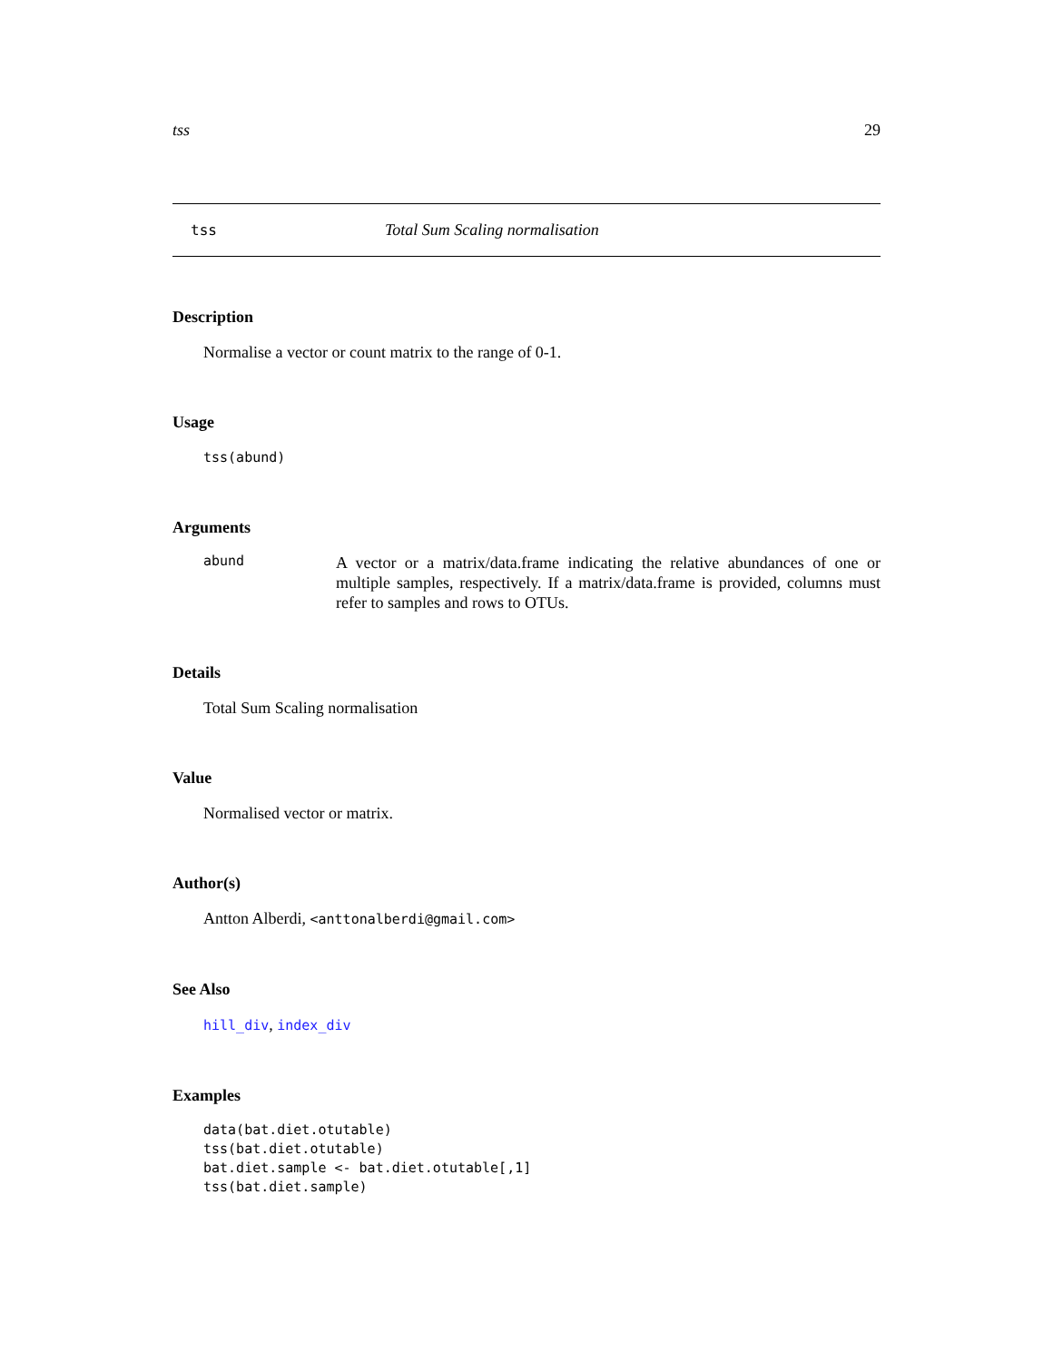tss 29
tss Total Sum Scaling normalisation
Description
Normalise a vector or count matrix to the range of 0-1.
Usage
tss(abund)
Arguments
abund
A vector or a matrix/data.frame indicating the relative abundances of one or multiple samples, respectively. If a matrix/data.frame is provided, columns must refer to samples and rows to OTUs.
Details
Total Sum Scaling normalisation
Value
Normalised vector or matrix.
Author(s)
Antton Alberdi, <anttonalberdi@gmail.com>
See Also
hill_div, index_div
Examples
data(bat.diet.otutable)
tss(bat.diet.otutable)
bat.diet.sample <- bat.diet.otutable[,1]
tss(bat.diet.sample)